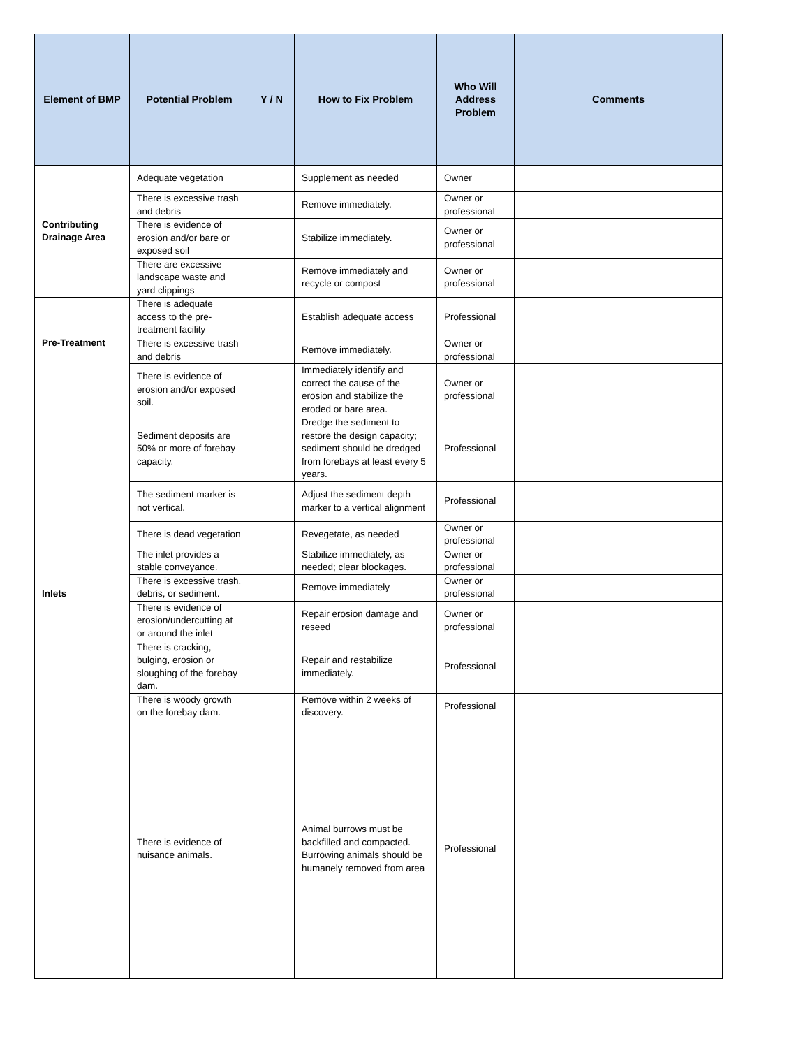| Element of BMP | Potential Problem | Y / N | How to Fix Problem | Who Will Address Problem | Comments |
| --- | --- | --- | --- | --- | --- |
| Contributing Drainage Area | Adequate vegetation | | Supplement as needed | Owner | |
| | There is excessive trash and debris | | Remove immediately. | Owner or professional | |
| | There is evidence of erosion and/or bare or exposed soil | | Stabilize immediately. | Owner or professional | |
| | There are excessive landscape waste and yard clippings | | Remove immediately and recycle or compost | Owner or professional | |
| Pre-Treatment | There is adequate access to the pre-treatment facility | | Establish adequate access | Professional | |
| | There is excessive trash and debris | | Remove immediately. | Owner or professional | |
| | There is evidence of erosion and/or exposed soil. | | Immediately identify and correct the cause of the erosion and stabilize the eroded or bare area. | Owner or professional | |
| | Sediment deposits are 50% or more of forebay capacity. | | Dredge the sediment to restore the design capacity; sediment should be dredged from forebays at least every 5 years. | Professional | |
| | The sediment marker is not vertical. | | Adjust the sediment depth marker to a vertical alignment | Professional | |
| | There is dead vegetation | | Revegetate, as needed | Owner or professional | |
| Inlets | The inlet provides a stable conveyance. | | Stabilize immediately, as needed; clear blockages. | Owner or professional | |
| | There is excessive trash, debris, or sediment. | | Remove immediately | Owner or professional | |
| | There is evidence of erosion/undercutting at or around the inlet | | Repair erosion damage and reseed | Owner or professional | |
| | There is cracking, bulging, erosion or sloughing of the forebay dam. | | Repair and restabilize immediately. | Professional | |
| | There is woody growth on the forebay dam. | | Remove within 2 weeks of discovery. | Professional | |
| | There is evidence of nuisance animals. | | Animal burrows must be backfilled and compacted. Burrowing animals should be humanely removed from area | Professional | |